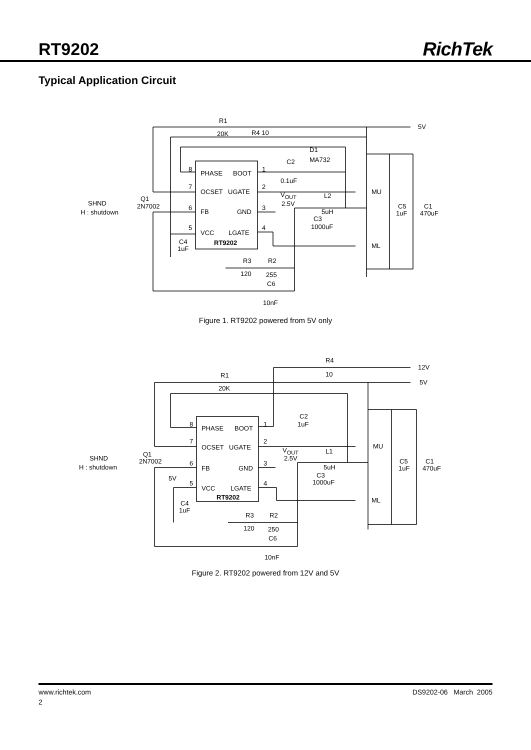RT9202
RichTek
Typical Application Circuit
R1
20K
R4 10
5V
D1
MA732
C2
0.1uF
8
PHASE
BOOT
1
7
OCSET
UGATE
2
6
FB
GND
3
5
VCC
LGATE
4
RT9202
VOUT
2.5V
L2
5uH
C3
1000uF
MU
ML
C5
1uF
C1
470uF
Q1
2N7002
SHND
H : shutdown
C4
1uF
R3
120
R2
255
C6
10nF
Figure 1. RT9202 powered from 5V only
R4
10
12V
R1
20K
5V
C2
1uF
8
PHASE
BOOT
1
7
OCSET
UGATE
2
6
FB
GND
3
5
VCC
LGATE
4
RT9202
VOUT
2.5V
L1
5uH
C3
1000uF
MU
ML
C5
1uF
C1
470uF
Q1
2N7002
SHND
H : shutdown
5V
C4
1uF
R3
120
R2
250
C6
10nF
Figure 2. RT9202 powered from 12V and 5V
www.richtek.com DS9202-06 March 2005
2